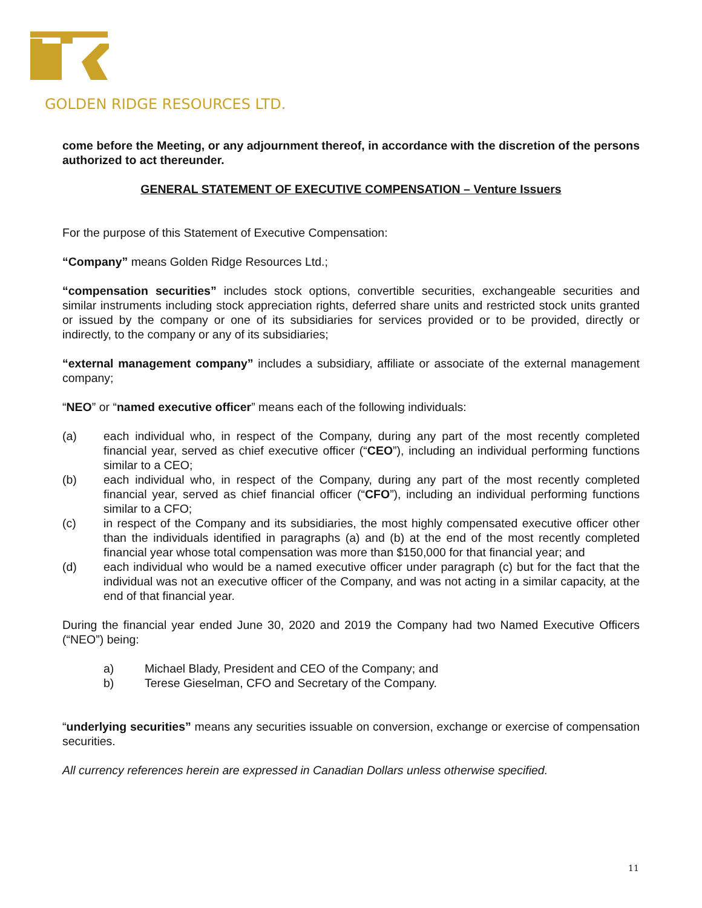GOLDEN RIDGE RESOURCES LTD.
come before the Meeting, or any adjournment thereof, in accordance with the discretion of the persons authorized to act thereunder.
GENERAL STATEMENT OF EXECUTIVE COMPENSATION – Venture Issuers
For the purpose of this Statement of Executive Compensation:
“Company” means Golden Ridge Resources Ltd.;
“compensation securities” includes stock options, convertible securities, exchangeable securities and similar instruments including stock appreciation rights, deferred share units and restricted stock units granted or issued by the company or one of its subsidiaries for services provided or to be provided, directly or indirectly, to the company or any of its subsidiaries;
“external management company” includes a subsidiary, affiliate or associate of the external management company;
“NEO” or “named executive officer” means each of the following individuals:
(a) each individual who, in respect of the Company, during any part of the most recently completed financial year, served as chief executive officer (“CEO”), including an individual performing functions similar to a CEO;
(b) each individual who, in respect of the Company, during any part of the most recently completed financial year, served as chief financial officer (“CFO”), including an individual performing functions similar to a CFO;
(c) in respect of the Company and its subsidiaries, the most highly compensated executive officer other than the individuals identified in paragraphs (a) and (b) at the end of the most recently completed financial year whose total compensation was more than $150,000 for that financial year; and
(d) each individual who would be a named executive officer under paragraph (c) but for the fact that the individual was not an executive officer of the Company, and was not acting in a similar capacity, at the end of that financial year.
During the financial year ended June 30, 2020 and 2019 the Company had two Named Executive Officers (“NEO”) being:
a) Michael Blady, President and CEO of the Company; and
b) Terese Gieselman, CFO and Secretary of the Company.
“underlying securities” means any securities issuable on conversion, exchange or exercise of compensation securities.
All currency references herein are expressed in Canadian Dollars unless otherwise specified.
11